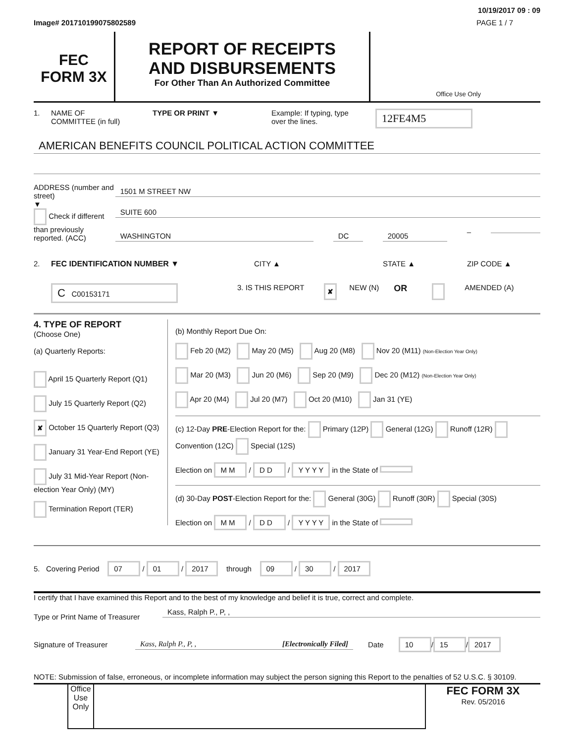10/19/2017 09 : 09
Image# 201710199075802589 PAGE 1 / 7
FEC
FORM 3X
REPORT OF RECEIPTS
AND DISBURSEMENTS
For Other Than An Authorized Committee
Office Use Only
1. NAME OF
COMMITTEE (in full) TYPE OR PRINT ▼ Example: If typing, type
over the lines. 12FE4M5
AMERICAN BENEFITS COUNCIL POLITICAL ACTION COMMITTEE
ADDRESS (number and street)
▼
Check if different than previously reported. (ACC)
1501 M STREET NW
SUITE 600
WASHINGTON DC 20005
–
2. FEC IDENTIFICATION NUMBER ▼ CITY ▲ STATE ▲ ZIP CODE ▲
C C00153171 3. IS THIS REPORT ✘ NEW (N) OR AMENDED (A)
4. TYPE OF REPORT
(Choose One)
(a) Quarterly Reports:
April 15 Quarterly Report (Q1)
July 15 Quarterly Report (Q2)
✘ October 15 Quarterly Report (Q3)
January 31 Year-End Report (YE)
July 31 Mid-Year Report (Non-election Year Only) (MY)
Termination Report (TER)
(b) Monthly Report Due On:
Feb 20 (M2) May 20 (M5) Aug 20 (M8) Nov 20 (M11) (Non-Election Year Only)
Mar 20 (M3) Jun 20 (M6) Sep 20 (M9) Dec 20 (M12) (Non-Election Year Only)
Apr 20 (M4) Jul 20 (M7) Oct 20 (M10) Jan 31 (YE)
(c) 12-Day PRE-Election Report for the: Primary (12P) General (12G) Runoff (12R) Convention (12C) Special (12S)
Election on M M / D D / Y Y Y Y in the State of
(d) 30-Day POST-Election Report for the: General (30G) Runoff (30R) Special (30S)
Election on M M / D D / Y Y Y Y in the State of
5. Covering Period 07 / 01 / 2017 through 09 / 30 / 2017
I certify that I have examined this Report and to the best of my knowledge and belief it is true, correct and complete.
Type or Print Name of Treasurer
Kass, Ralph P., P, ,
Signature of Treasurer
Kass, Ralph P., P, , [Electronically Filed]
Date 10 / 15 / 2017
NOTE: Submission of false, erroneous, or incomplete information may subject the person signing this Report to the penalties of 52 U.S.C. § 30109.
Office Use Only
FEC FORM 3X
Rev. 05/2016